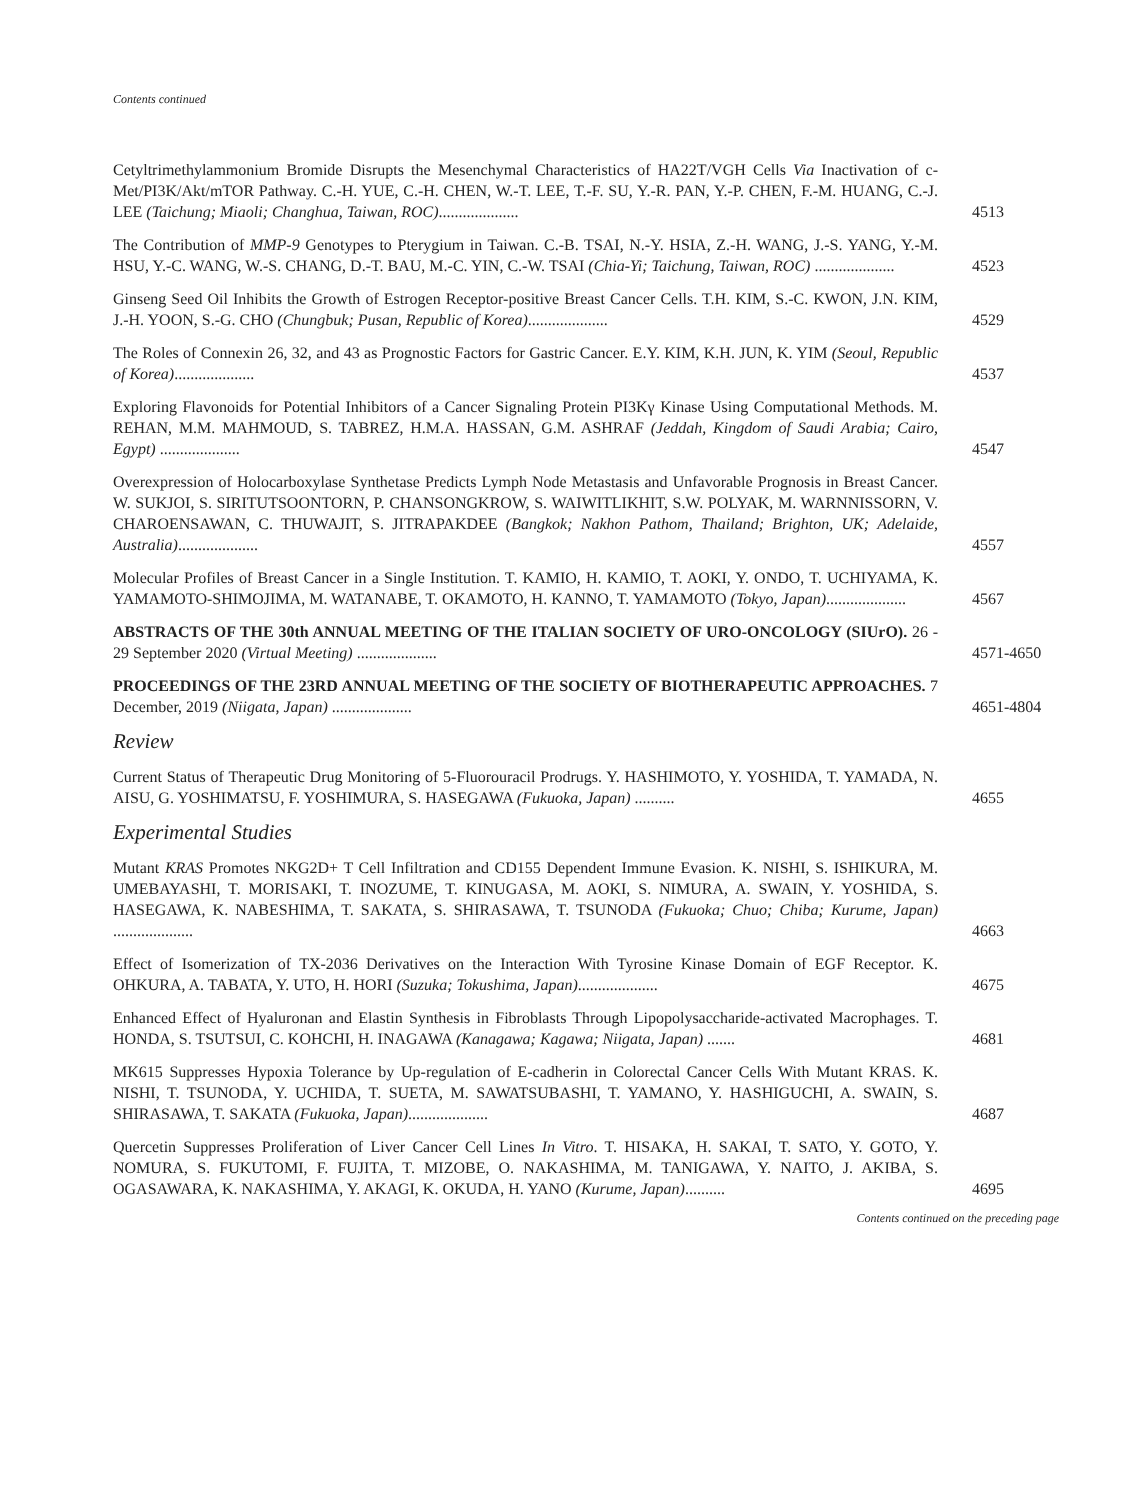Contents continued
Cetyltrimethylammonium Bromide Disrupts the Mesenchymal Characteristics of HA22T/VGH Cells Via Inactivation of c-Met/PI3K/Akt/mTOR Pathway. C.-H. YUE, C.-H. CHEN, W.-T. LEE, T.-F. SU, Y.-R. PAN, Y.-P. CHEN, F.-M. HUANG, C.-J. LEE (Taichung; Miaoli; Changhua, Taiwan, ROC)....................
4513
The Contribution of MMP-9 Genotypes to Pterygium in Taiwan. C.-B. TSAI, N.-Y. HSIA, Z.-H. WANG, J.-S. YANG, Y.-M. HSU, Y.-C. WANG, W.-S. CHANG, D.-T. BAU, M.-C. YIN, C.-W. TSAI (Chia-Yi; Taichung, Taiwan, ROC) ....................
4523
Ginseng Seed Oil Inhibits the Growth of Estrogen Receptor-positive Breast Cancer Cells. T.H. KIM, S.-C. KWON, J.N. KIM, J.-H. YOON, S.-G. CHO (Chungbuk; Pusan, Republic of Korea)....................
4529
The Roles of Connexin 26, 32, and 43 as Prognostic Factors for Gastric Cancer. E.Y. KIM, K.H. JUN, K. YIM (Seoul, Republic of Korea)....................
4537
Exploring Flavonoids for Potential Inhibitors of a Cancer Signaling Protein PI3Kγ Kinase Using Computational Methods. M. REHAN, M.M. MAHMOUD, S. TABREZ, H.M.A. HASSAN, G.M. ASHRAF (Jeddah, Kingdom of Saudi Arabia; Cairo, Egypt) ....................
4547
Overexpression of Holocarboxylase Synthetase Predicts Lymph Node Metastasis and Unfavorable Prognosis in Breast Cancer. W. SUKJOI, S. SIRITUTSOONTORN, P. CHANSONGKROW, S. WAIWITLIKHIT, S.W. POLYAK, M. WARNNISSORN, V. CHAROENSAWAN, C. THUWAJIT, S. JITRAPAKDEE (Bangkok; Nakhon Pathom, Thailand; Brighton, UK; Adelaide, Australia)....................
4557
Molecular Profiles of Breast Cancer in a Single Institution. T. KAMIO, H. KAMIO, T. AOKI, Y. ONDO, T. UCHIYAMA, K. YAMAMOTO-SHIMOJIMA, M. WATANABE, T. OKAMOTO, H. KANNO, T. YAMAMOTO (Tokyo, Japan)....................
4567
ABSTRACTS OF THE 30th ANNUAL MEETING OF THE ITALIAN SOCIETY OF URO-ONCOLOGY (SIUrO). 26 - 29 September 2020 (Virtual Meeting) ....................
4571-4650
PROCEEDINGS OF THE 23RD ANNUAL MEETING OF THE SOCIETY OF BIOTHERAPEUTIC APPROACHES. 7 December, 2019 (Niigata, Japan) ....................
4651-4804
Review
Current Status of Therapeutic Drug Monitoring of 5-Fluorouracil Prodrugs. Y. HASHIMOTO, Y. YOSHIDA, T. YAMADA, N. AISU, G. YOSHIMATSU, F. YOSHIMURA, S. HASEGAWA (Fukuoka, Japan) ..........
4655
Experimental Studies
Mutant KRAS Promotes NKG2D+ T Cell Infiltration and CD155 Dependent Immune Evasion. K. NISHI, S. ISHIKURA, M. UMEBAYASHI, T. MORISAKI, T. INOZUME, T. KINUGASA, M. AOKI, S. NIMURA, A. SWAIN, Y. YOSHIDA, S. HASEGAWA, K. NABESHIMA, T. SAKATA, S. SHIRASAWA, T. TSUNODA (Fukuoka; Chuo; Chiba; Kurume, Japan) ....................
4663
Effect of Isomerization of TX-2036 Derivatives on the Interaction With Tyrosine Kinase Domain of EGF Receptor. K. OHKURA, A. TABATA, Y. UTO, H. HORI (Suzuka; Tokushima, Japan)....................
4675
Enhanced Effect of Hyaluronan and Elastin Synthesis in Fibroblasts Through Lipopolysaccharide-activated Macrophages. T. HONDA, S. TSUTSUI, C. KOHCHI, H. INAGAWA (Kanagawa; Kagawa; Niigata, Japan) .......
4681
MK615 Suppresses Hypoxia Tolerance by Up-regulation of E-cadherin in Colorectal Cancer Cells With Mutant KRAS. K. NISHI, T. TSUNODA, Y. UCHIDA, T. SUETA, M. SAWATSUBASHI, T. YAMANO, Y. HASHIGUCHI, A. SWAIN, S. SHIRASAWA, T. SAKATA (Fukuoka, Japan)....................
4687
Quercetin Suppresses Proliferation of Liver Cancer Cell Lines In Vitro. T. HISAKA, H. SAKAI, T. SATO, Y. GOTO, Y. NOMURA, S. FUKUTOMI, F. FUJITA, T. MIZOBE, O. NAKASHIMA, M. TANIGAWA, Y. NAITO, J. AKIBA, S. OGASAWARA, K. NAKASHIMA, Y. AKAGI, K. OKUDA, H. YANO (Kurume, Japan)..........
4695
Contents continued on the preceding page